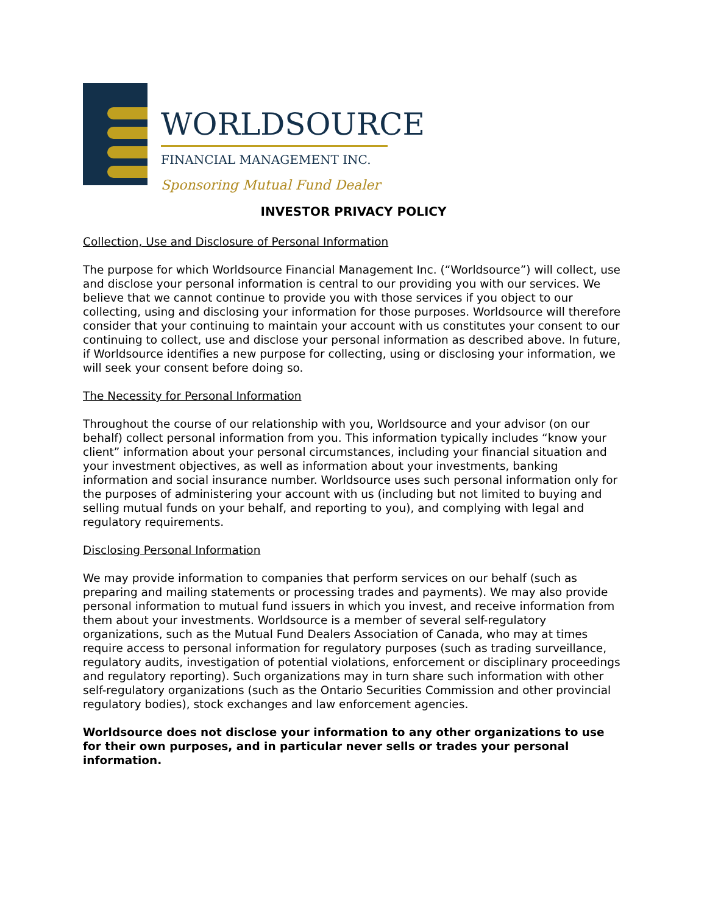WORLDSOURCE
FINANCIAL MANAGEMENT INC.
Sponsoring Mutual Fund Dealer
INVESTOR PRIVACY POLICY
Collection, Use and Disclosure of Personal Information
The purpose for which Worldsource Financial Management Inc. (“Worldsource”) will collect, use and disclose your personal information is central to our providing you with our services. We believe that we cannot continue to provide you with those services if you object to our collecting, using and disclosing your information for those purposes. Worldsource will therefore consider that your continuing to maintain your account with us constitutes your consent to our continuing to collect, use and disclose your personal information as described above. In future, if Worldsource identifies a new purpose for collecting, using or disclosing your information, we will seek your consent before doing so.
The Necessity for Personal Information
Throughout the course of our relationship with you, Worldsource and your advisor (on our behalf) collect personal information from you. This information typically includes “know your client” information about your personal circumstances, including your financial situation and your investment objectives, as well as information about your investments, banking information and social insurance number. Worldsource uses such personal information only for the purposes of administering your account with us (including but not limited to buying and selling mutual funds on your behalf, and reporting to you), and complying with legal and regulatory requirements.
Disclosing Personal Information
We may provide information to companies that perform services on our behalf (such as preparing and mailing statements or processing trades and payments). We may also provide personal information to mutual fund issuers in which you invest, and receive information from them about your investments. Worldsource is a member of several self-regulatory organizations, such as the Mutual Fund Dealers Association of Canada, who may at times require access to personal information for regulatory purposes (such as trading surveillance, regulatory audits, investigation of potential violations, enforcement or disciplinary proceedings and regulatory reporting). Such organizations may in turn share such information with other self-regulatory organizations (such as the Ontario Securities Commission and other provincial regulatory bodies), stock exchanges and law enforcement agencies.
Worldsource does not disclose your information to any other organizations to use for their own purposes, and in particular never sells or trades your personal information.